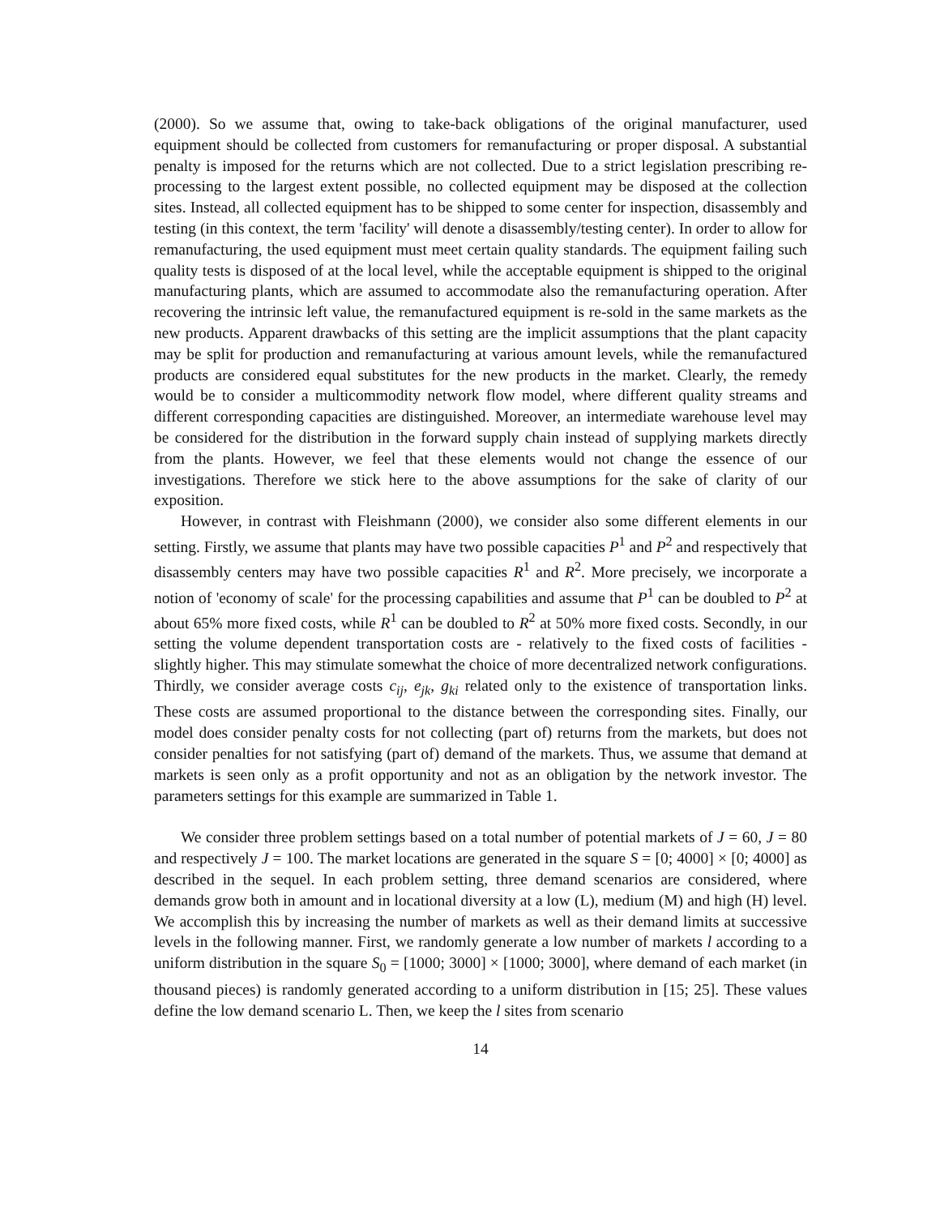(2000). So we assume that, owing to take-back obligations of the original manufacturer, used equipment should be collected from customers for remanufacturing or proper disposal. A substantial penalty is imposed for the returns which are not collected. Due to a strict legislation prescribing re-processing to the largest extent possible, no collected equipment may be disposed at the collection sites. Instead, all collected equipment has to be shipped to some center for inspection, disassembly and testing (in this context, the term 'facility' will denote a disassembly/testing center). In order to allow for remanufacturing, the used equipment must meet certain quality standards. The equipment failing such quality tests is disposed of at the local level, while the acceptable equipment is shipped to the original manufacturing plants, which are assumed to accommodate also the remanufacturing operation. After recovering the intrinsic left value, the remanufactured equipment is re-sold in the same markets as the new products. Apparent drawbacks of this setting are the implicit assumptions that the plant capacity may be split for production and remanufacturing at various amount levels, while the remanufactured products are considered equal substitutes for the new products in the market. Clearly, the remedy would be to consider a multicommodity network flow model, where different quality streams and different corresponding capacities are distinguished. Moreover, an intermediate warehouse level may be considered for the distribution in the forward supply chain instead of supplying markets directly from the plants. However, we feel that these elements would not change the essence of our investigations. Therefore we stick here to the above assumptions for the sake of clarity of our exposition.
However, in contrast with Fleishmann (2000), we consider also some different elements in our setting. Firstly, we assume that plants may have two possible capacities P<sup>1</sup> and P<sup>2</sup> and respectively that disassembly centers may have two possible capacities R<sup>1</sup> and R<sup>2</sup>. More precisely, we incorporate a notion of 'economy of scale' for the processing capabilities and assume that P<sup>1</sup> can be doubled to P<sup>2</sup> at about 65% more fixed costs, while R<sup>1</sup> can be doubled to R<sup>2</sup> at 50% more fixed costs. Secondly, in our setting the volume dependent transportation costs are - relatively to the fixed costs of facilities - slightly higher. This may stimulate somewhat the choice of more decentralized network configurations. Thirdly, we consider average costs c<sub>ij</sub>, e<sub>jk</sub>, g<sub>ki</sub> related only to the existence of transportation links. These costs are assumed proportional to the distance between the corresponding sites. Finally, our model does consider penalty costs for not collecting (part of) returns from the markets, but does not consider penalties for not satisfying (part of) demand of the markets. Thus, we assume that demand at markets is seen only as a profit opportunity and not as an obligation by the network investor. The parameters settings for this example are summarized in Table 1.
We consider three problem settings based on a total number of potential markets of J = 60, J = 80 and respectively J = 100. The market locations are generated in the square S = [0; 4000] × [0; 4000] as described in the sequel. In each problem setting, three demand scenarios are considered, where demands grow both in amount and in locational diversity at a low (L), medium (M) and high (H) level. We accomplish this by increasing the number of markets as well as their demand limits at successive levels in the following manner. First, we randomly generate a low number of markets l according to a uniform distribution in the square S<sub>0</sub> = [1000; 3000] × [1000; 3000], where demand of each market (in thousand pieces) is randomly generated according to a uniform distribution in [15; 25]. These values define the low demand scenario L. Then, we keep the l sites from scenario
14